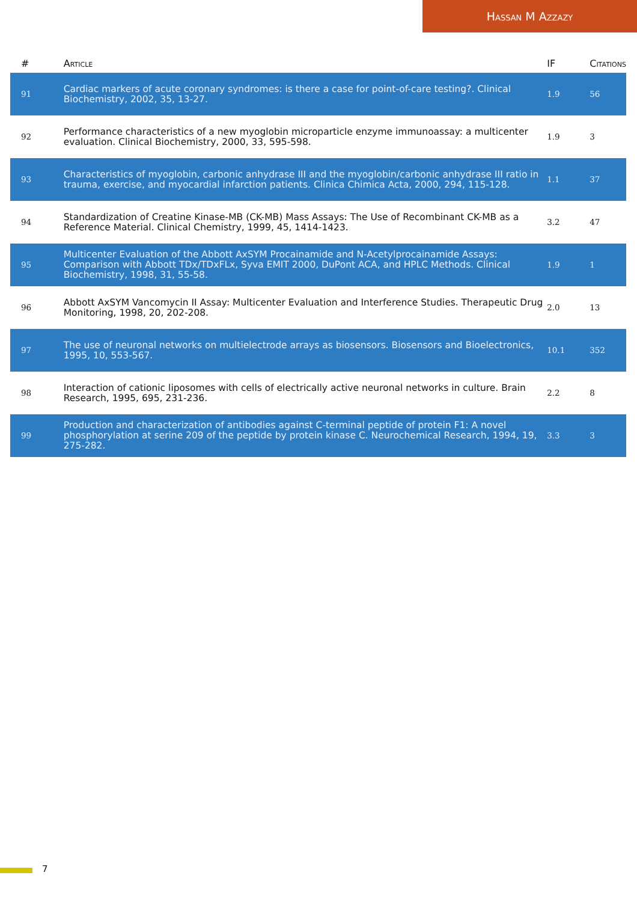Hassan M Azzazy
| # | Article | IF | Citations |
| --- | --- | --- | --- |
| 91 | Cardiac markers of acute coronary syndromes: is there a case for point-of-care testing?. Clinical Biochemistry, 2002, 35, 13-27. | 1.9 | 56 |
| 92 | Performance characteristics of a new myoglobin microparticle enzyme immunoassay: a multicenter evaluation. Clinical Biochemistry, 2000, 33, 595-598. | 1.9 | 3 |
| 93 | Characteristics of myoglobin, carbonic anhydrase III and the myoglobin/carbonic anhydrase III ratio in trauma, exercise, and myocardial infarction patients. Clinica Chimica Acta, 2000, 294, 115-128. | 1.1 | 37 |
| 94 | Standardization of Creatine Kinase-MB (CK-MB) Mass Assays: The Use of Recombinant CK-MB as a Reference Material. Clinical Chemistry, 1999, 45, 1414-1423. | 3.2 | 47 |
| 95 | Multicenter Evaluation of the Abbott AxSYM Procainamide and N-Acetylprocainamide Assays: Comparison with Abbott TDx/TDxFLx, Syva EMIT 2000, DuPont ACA, and HPLC Methods. Clinical Biochemistry, 1998, 31, 55-58. | 1.9 | 1 |
| 96 | Abbott AxSYM Vancomycin II Assay: Multicenter Evaluation and Interference Studies. Therapeutic Drug Monitoring, 1998, 20, 202-208. | 2.0 | 13 |
| 97 | The use of neuronal networks on multielectrode arrays as biosensors. Biosensors and Bioelectronics, 1995, 10, 553-567. | 10.1 | 352 |
| 98 | Interaction of cationic liposomes with cells of electrically active neuronal networks in culture. Brain Research, 1995, 695, 231-236. | 2.2 | 8 |
| 99 | Production and characterization of antibodies against C-terminal peptide of protein F1: A novel phosphorylation at serine 209 of the peptide by protein kinase C. Neurochemical Research, 1994, 19, 275-282. | 3.3 | 3 |
7